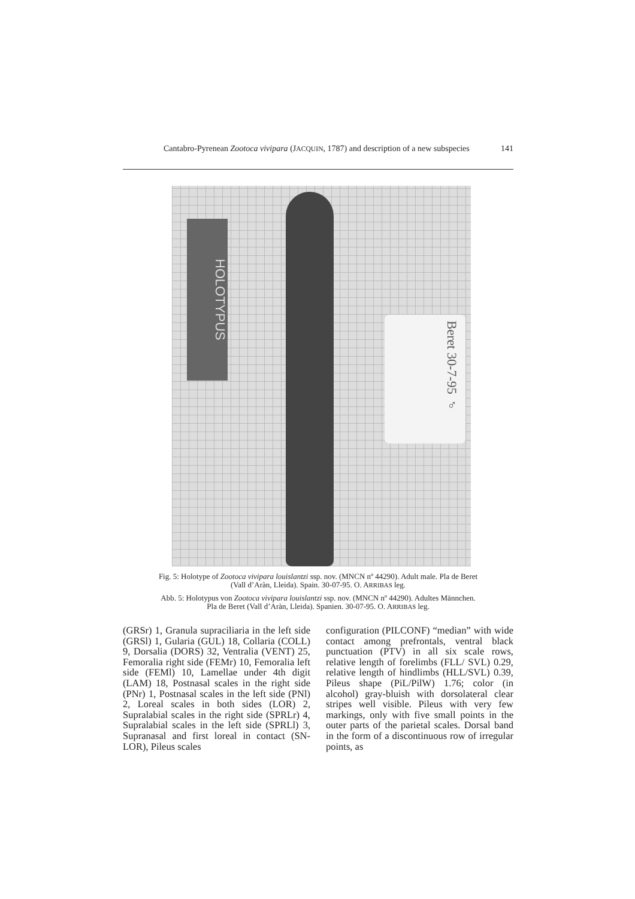Cantabro-Pyrenean Zootoca vivipara (JACQUIN, 1787) and description of a new subspecies 141
HOLOTYPUS
Beret 30-7-95 ♂
Fig. 5: Holotype of Zootoca vivipara louislantzi ssp. nov. (MNCN nº 44290). Adult male. Pla de Beret
(Vall d’Aràn, Lleida). Spain. 30-07-95. O. ARRIBAS leg.
Abb. 5: Holotypus von Zootoca vivipara louislantzi ssp. nov. (MNCN nº 44290). Adultes Männchen.
Pla de Beret (Vall d’Aràn, Lleida). Spanien. 30-07-95. O. ARRIBAS leg.
(GRSr) 1, Granula supraciliaria in the left side (GRSl) 1, Gularia (GUL) 18, Collaria (COLL) 9, Dorsalia (DORS) 32, Ventralia (VENT) 25, Femoralia right side (FEMr) 10, Femoralia left side (FEMl) 10, Lamellae under 4th digit (LAM) 18, Postnasal scales in the right side (PNr) 1, Postnasal scales in the left side (PNl) 2, Loreal scales in both sides (LOR) 2, Supralabial scales in the right side (SPRLr) 4, Supralabial scales in the left side (SPRLl) 3, Supranasal and first loreal in contact (SN-LOR), Pileus scales
configuration (PILCONF) “median” with wide contact among prefrontals, ventral black punctuation (PTV) in all six scale rows, relative length of forelimbs (FLL/ SVL) 0.29, relative length of hindlimbs (HLL/SVL) 0.39, Pileus shape (PiL/PilW) 1.76; color (in alcohol) gray-bluish with dorsolateral clear stripes well visible. Pileus with very few markings, only with five small points in the outer parts of the parietal scales. Dorsal band in the form of a discontinuous row of irregular points, as